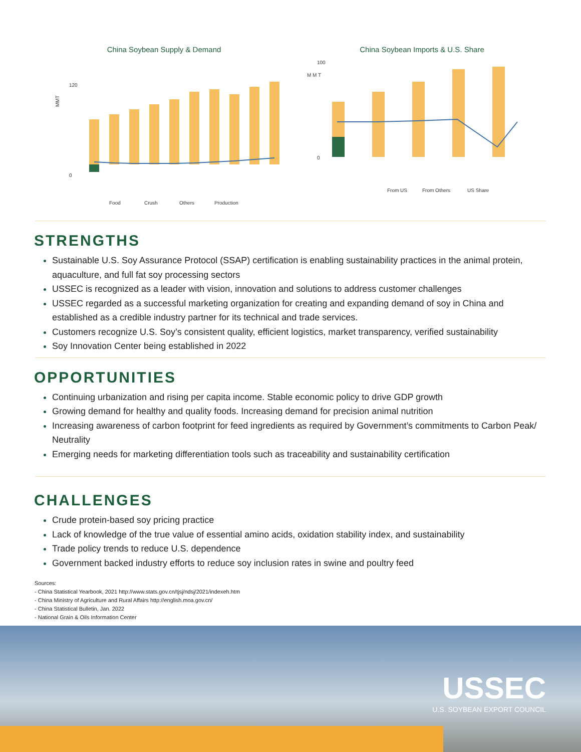China Soybean Supply & Demand
MMT
120
0
Food
Crush
Others
Production
China Soybean Imports & U.S. Share
M M T
100
0
From US
From Others
US Share
STRENGTHS
Sustainable U.S. Soy Assurance Protocol (SSAP) certification is enabling sustainability practices in the animal protein, aquaculture, and full fat soy processing sectors
USSEC is recognized as a leader with vision, innovation and solutions to address customer challenges
USSEC regarded as a successful marketing organization for creating and expanding demand of soy in China and established as a credible industry partner for its technical and trade services.
Customers recognize U.S. Soy’s consistent quality, efficient logistics, market transparency, verified sustainability
Soy Innovation Center being established in 2022
OPPORTUNITIES
Continuing urbanization and rising per capita income. Stable economic policy to drive GDP growth
Growing demand for healthy and quality foods. Increasing demand for precision animal nutrition
Increasing awareness of carbon footprint for feed ingredients as required by Government’s commitments to Carbon Peak/ Neutrality
Emerging needs for marketing differentiation tools such as traceability and sustainability certification
CHALLENGES
Crude protein-based soy pricing practice
Lack of knowledge of the true value of essential amino acids, oxidation stability index, and sustainability
Trade policy trends to reduce U.S. dependence
Government backed industry efforts to reduce soy inclusion rates in swine and poultry feed
Sources:
- China Statistical Yearbook, 2021 http://www.stats.gov.cn/tjsj/ndsj/2021/indexeh.htm
- China Ministry of Agriculture and Rural Affairs http://english.moa.gov.cn/
- China Statistical Bulletin, Jan. 2022
- National Grain & Oils Information Center
USSEC
U.S. SOYBEAN EXPORT COUNCIL